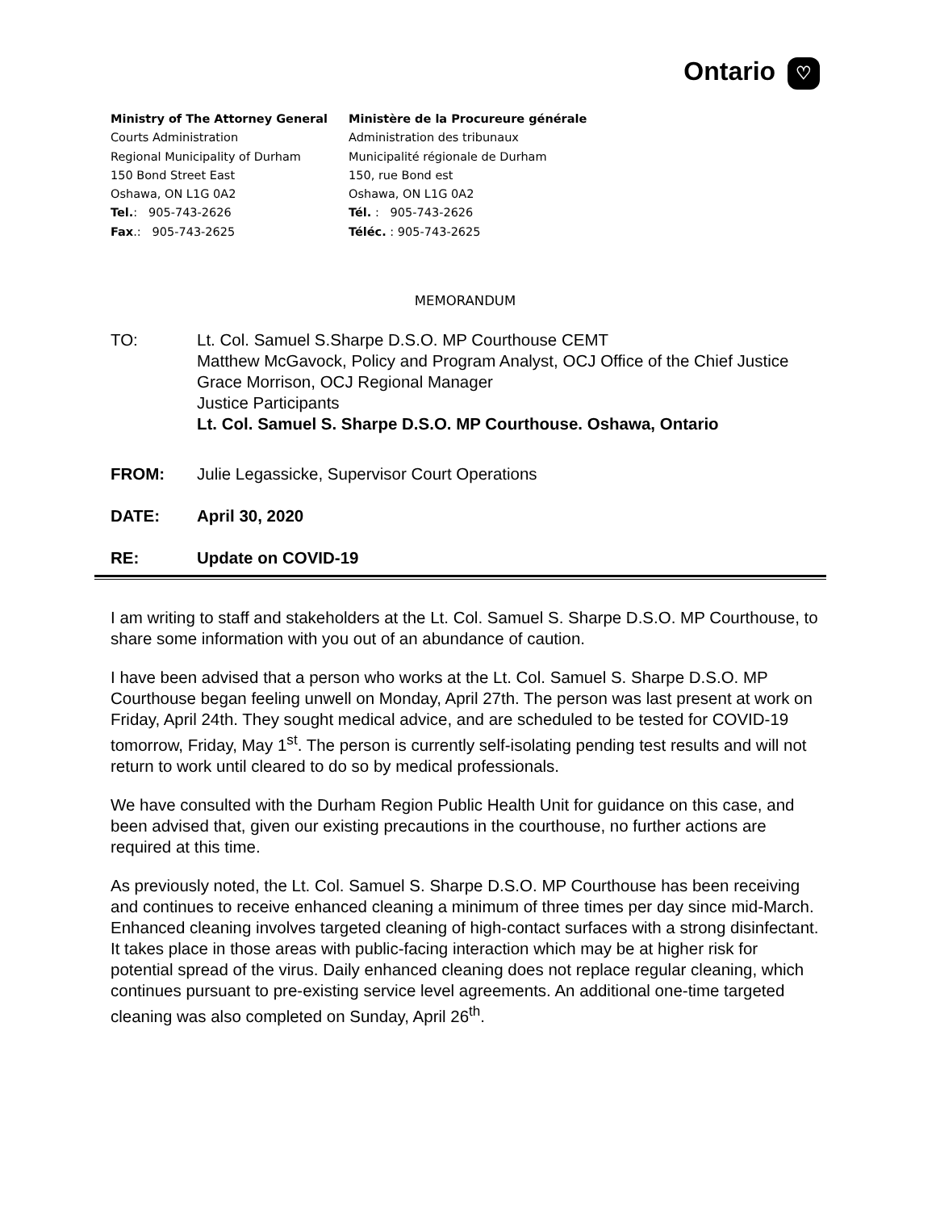Ontario ♡
Ministry of The Attorney General
Courts Administration
Regional Municipality of Durham
150 Bond Street East
Oshawa, ON L1G 0A2
Tel.: 905-743-2626
Fax.: 905-743-2625
Ministère de la Procureure générale
Administration des tribunaux
Municipalité régionale de Durham
150, rue Bond est
Oshawa, ON L1G 0A2
Tél. : 905-743-2626
Téléc. : 905-743-2625
MEMORANDUM
TO: Lt. Col. Samuel S.Sharpe D.S.O. MP Courthouse CEMT
Matthew McGavock, Policy and Program Analyst, OCJ Office of the Chief Justice
Grace Morrison, OCJ Regional Manager
Justice Participants
Lt. Col. Samuel S. Sharpe D.S.O. MP Courthouse. Oshawa, Ontario
FROM: Julie Legassicke, Supervisor Court Operations
DATE: April 30, 2020
RE: Update on COVID-19
I am writing to staff and stakeholders at the Lt. Col. Samuel S. Sharpe D.S.O. MP Courthouse, to share some information with you out of an abundance of caution.
I have been advised that a person who works at the Lt. Col. Samuel S. Sharpe D.S.O. MP Courthouse began feeling unwell on Monday, April 27th. The person was last present at work on Friday, April 24th. They sought medical advice, and are scheduled to be tested for COVID-19 tomorrow, Friday, May 1<sup>st</sup>. The person is currently self-isolating pending test results and will not return to work until cleared to do so by medical professionals.
We have consulted with the Durham Region Public Health Unit for guidance on this case, and been advised that, given our existing precautions in the courthouse, no further actions are required at this time.
As previously noted, the Lt. Col. Samuel S. Sharpe D.S.O. MP Courthouse has been receiving and continues to receive enhanced cleaning a minimum of three times per day since mid-March. Enhanced cleaning involves targeted cleaning of high-contact surfaces with a strong disinfectant. It takes place in those areas with public-facing interaction which may be at higher risk for potential spread of the virus. Daily enhanced cleaning does not replace regular cleaning, which continues pursuant to pre-existing service level agreements. An additional one-time targeted cleaning was also completed on Sunday, April 26<sup>th</sup>.